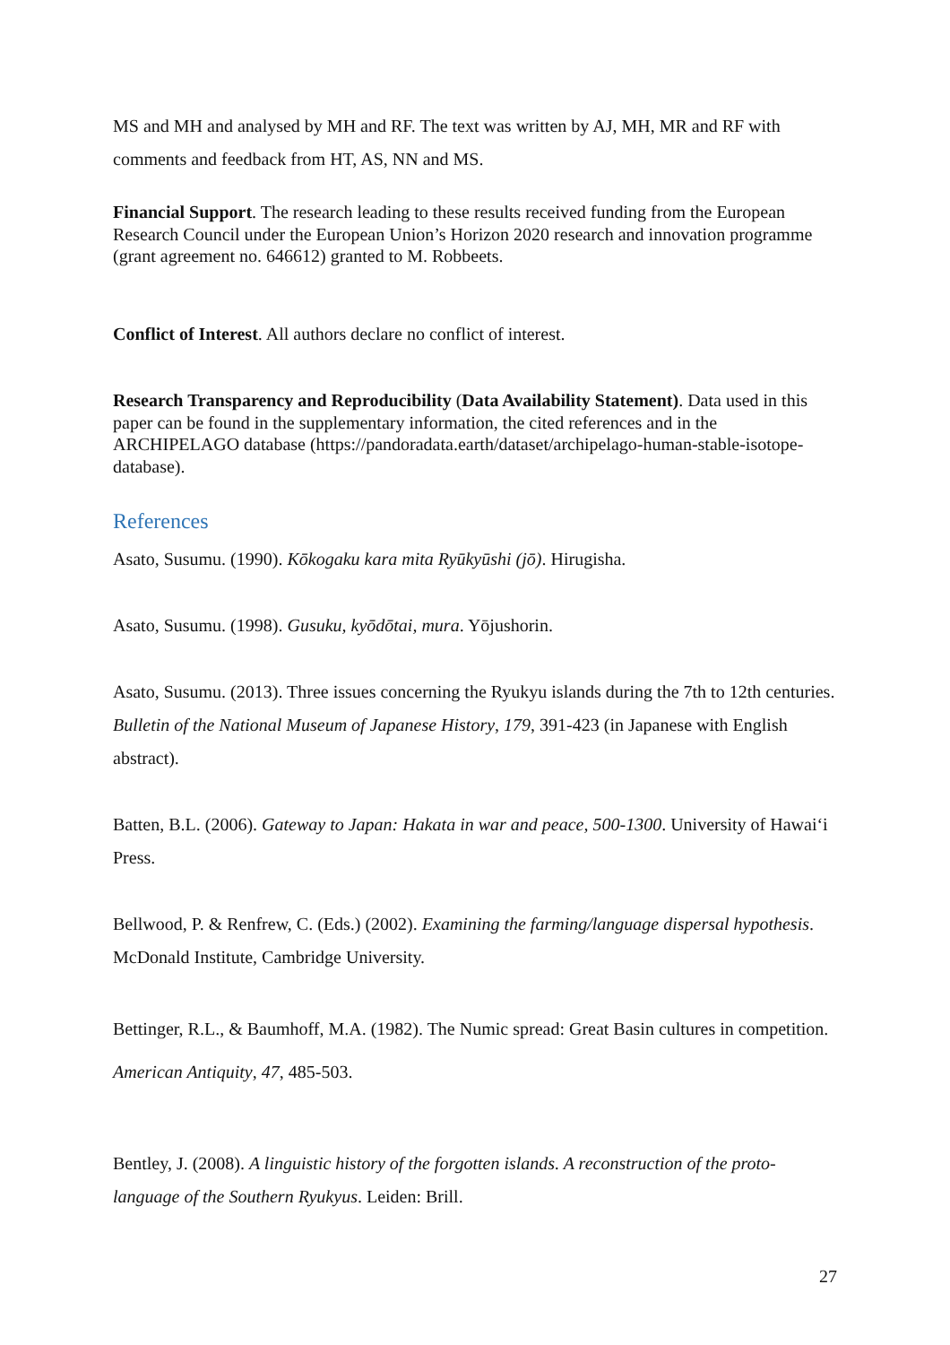MS and MH and analysed by MH and RF. The text was written by AJ, MH, MR and RF with comments and feedback from HT, AS, NN and MS.
Financial Support. The research leading to these results received funding from the European Research Council under the European Union’s Horizon 2020 research and innovation programme (grant agreement no. 646612) granted to M. Robbeets.
Conflict of Interest. All authors declare no conflict of interest.
Research Transparency and Reproducibility (Data Availability Statement). Data used in this paper can be found in the supplementary information, the cited references and in the ARCHIPELAGO database (https://pandoradata.earth/dataset/archipelago-human-stable-isotope-database).
References
Asato, Susumu. (1990). Kōkogaku kara mita Ryūkyūshi (jō). Hirugisha.
Asato, Susumu. (1998). Gusuku, kyōdōtai, mura. Yōjushorin.
Asato, Susumu. (2013). Three issues concerning the Ryukyu islands during the 7th to 12th centuries. Bulletin of the National Museum of Japanese History, 179, 391-423 (in Japanese with English abstract).
Batten, B.L. (2006). Gateway to Japan: Hakata in war and peace, 500-1300. University of Hawai‘i Press.
Bellwood, P. & Renfrew, C. (Eds.) (2002). Examining the farming/language dispersal hypothesis. McDonald Institute, Cambridge University.
Bettinger, R.L., & Baumhoff, M.A. (1982). The Numic spread: Great Basin cultures in competition. American Antiquity, 47, 485-503.
Bentley, J. (2008). A linguistic history of the forgotten islands. A reconstruction of the proto-language of the Southern Ryukyus. Leiden: Brill.
27